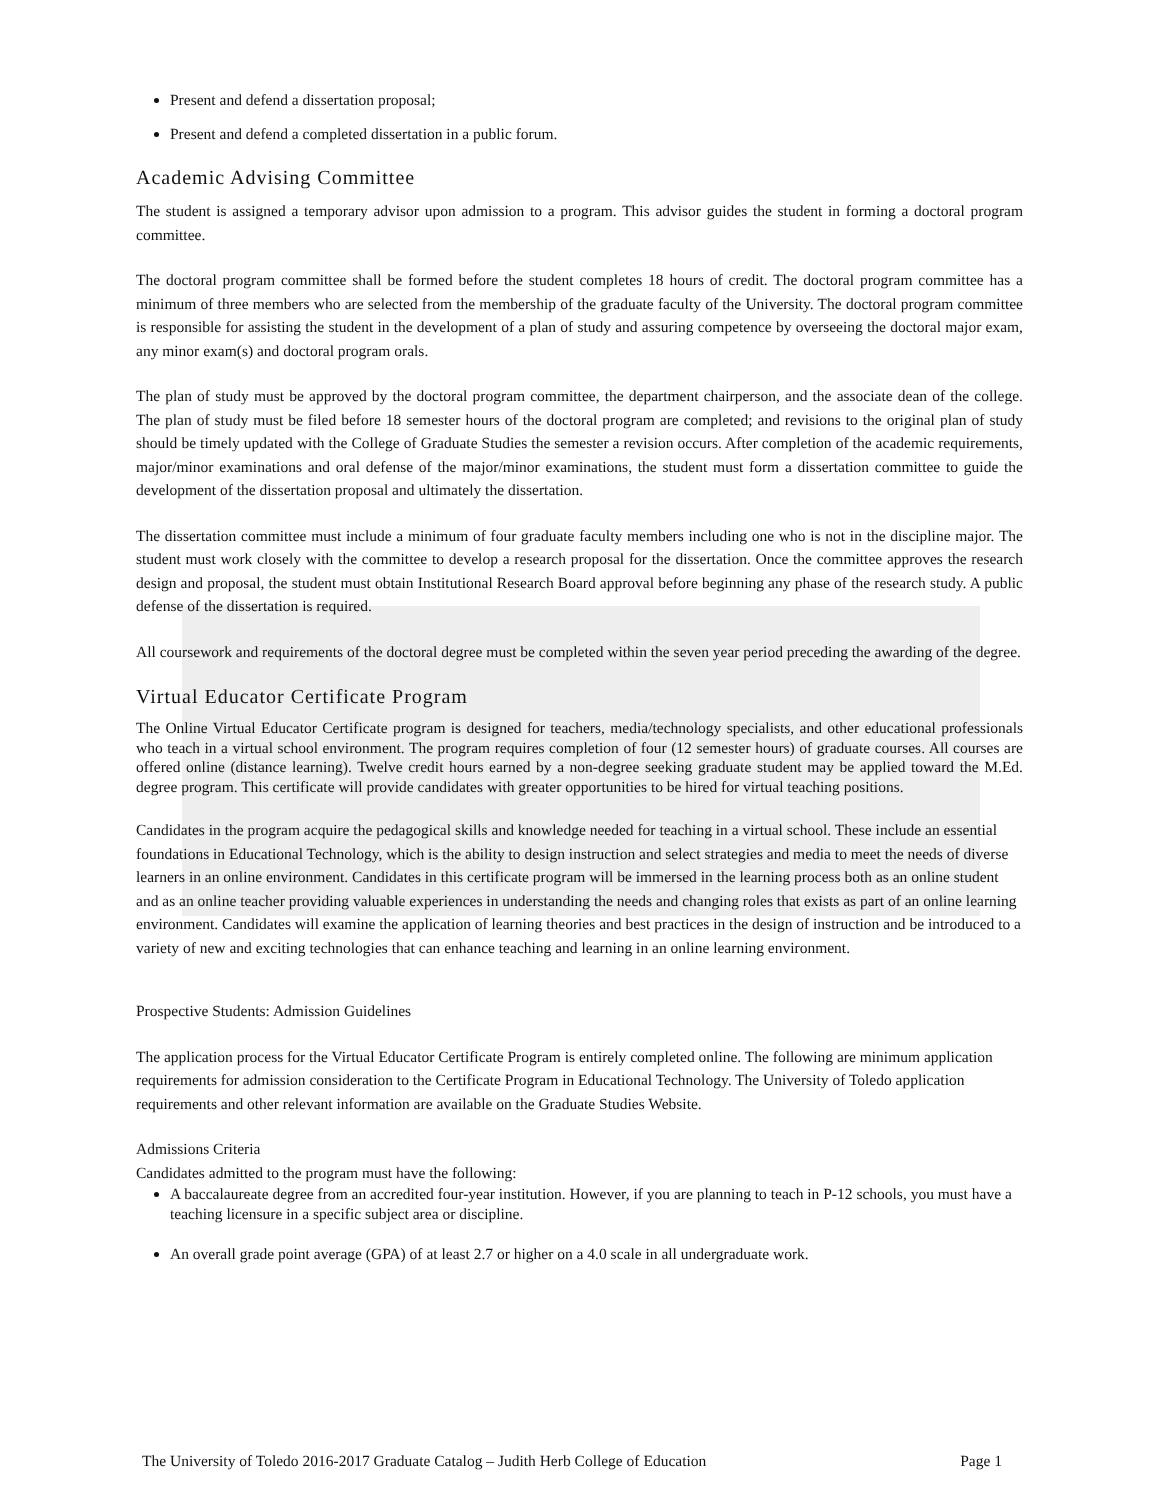Present and defend a dissertation proposal;
Present and defend a completed dissertation in a public forum.
Academic Advising Committee
The student is assigned a temporary advisor upon admission to a program. This advisor guides the student in forming a doctoral program committee.
The doctoral program committee shall be formed before the student completes 18 hours of credit. The doctoral program committee has a minimum of three members who are selected from the membership of the graduate faculty of the University. The doctoral program committee is responsible for assisting the student in the development of a plan of study and assuring competence by overseeing the doctoral major exam, any minor exam(s) and doctoral program orals.
The plan of study must be approved by the doctoral program committee, the department chairperson, and the associate dean of the college. The plan of study must be filed before 18 semester hours of the doctoral program are completed; and revisions to the original plan of study should be timely updated with the College of Graduate Studies the semester a revision occurs. After completion of the academic requirements, major/minor examinations and oral defense of the major/minor examinations, the student must form a dissertation committee to guide the development of the dissertation proposal and ultimately the dissertation.
The dissertation committee must include a minimum of four graduate faculty members including one who is not in the discipline major. The student must work closely with the committee to develop a research proposal for the dissertation. Once the committee approves the research design and proposal, the student must obtain Institutional Research Board approval before beginning any phase of the research study. A public defense of the dissertation is required.
All coursework and requirements of the doctoral degree must be completed within the seven year period preceding the awarding of the degree.
Virtual Educator Certificate Program
The Online Virtual Educator Certificate program is designed for teachers, media/technology specialists, and other educational professionals who teach in a virtual school environment. The program requires completion of four (12 semester hours) of graduate courses. All courses are offered online (distance learning). Twelve credit hours earned by a non-degree seeking graduate student may be applied toward the M.Ed. degree program. This certificate will provide candidates with greater opportunities to be hired for virtual teaching positions.
Candidates in the program acquire the pedagogical skills and knowledge needed for teaching in a virtual school. These include an essential foundations in Educational Technology, which is the ability to design instruction and select strategies and media to meet the needs of diverse learners in an online environment. Candidates in this certificate program will be immersed in the learning process both as an online student and as an online teacher providing valuable experiences in understanding the needs and changing roles that exists as part of an online learning environment. Candidates will examine the application of learning theories and best practices in the design of instruction and be introduced to a variety of new and exciting technologies that can enhance teaching and learning in an online learning environment.
Prospective Students: Admission Guidelines
The application process for the Virtual Educator Certificate Program is entirely completed online. The following are minimum application requirements for admission consideration to the Certificate Program in Educational Technology. The University of Toledo application requirements and other relevant information are available on the Graduate Studies Website.
Admissions Criteria
Candidates admitted to the program must have the following:
A baccalaureate degree from an accredited four-year institution. However, if you are planning to teach in P-12 schools, you must have a teaching licensure in a specific subject area or discipline.
An overall grade point average (GPA) of at least 2.7 or higher on a 4.0 scale in all undergraduate work.
The University of Toledo 2016-2017 Graduate Catalog – Judith Herb College of Education Page 1